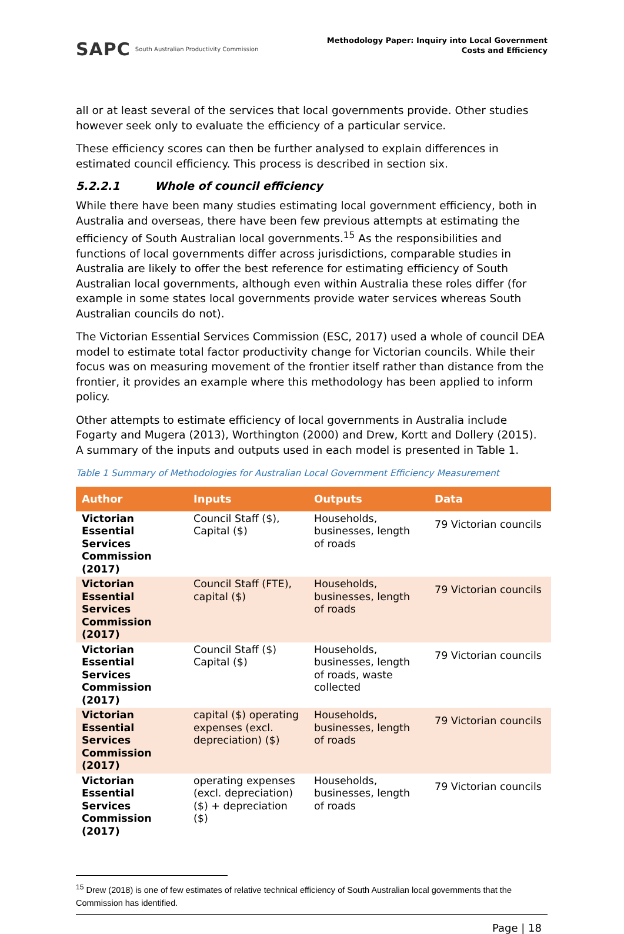SAPC South Australian Productivity Commission
Methodology Paper: Inquiry into Local Government
Costs and Efficiency
all or at least several of the services that local governments provide. Other studies however seek only to evaluate the efficiency of a particular service.
These efficiency scores can then be further analysed to explain differences in estimated council efficiency. This process is described in section six.
5.2.2.1 Whole of council efficiency
While there have been many studies estimating local government efficiency, both in Australia and overseas, there have been few previous attempts at estimating the efficiency of South Australian local governments.<sup>15</sup> As the responsibilities and functions of local governments differ across jurisdictions, comparable studies in Australia are likely to offer the best reference for estimating efficiency of South Australian local governments, although even within Australia these roles differ (for example in some states local governments provide water services whereas South Australian councils do not).
The Victorian Essential Services Commission (ESC, 2017) used a whole of council DEA model to estimate total factor productivity change for Victorian councils. While their focus was on measuring movement of the frontier itself rather than distance from the frontier, it provides an example where this methodology has been applied to inform policy.
Other attempts to estimate efficiency of local governments in Australia include Fogarty and Mugera (2013), Worthington (2000) and Drew, Kortt and Dollery (2015). A summary of the inputs and outputs used in each model is presented in Table 1.
Table 1 Summary of Methodologies for Australian Local Government Efficiency Measurement
| Author | Inputs | Outputs | Data |
| --- | --- | --- | --- |
| Victorian Essential Services Commission (2017) | Council Staff ($), Capital ($) | Households, businesses, length of roads | 79 Victorian councils |
| Victorian Essential Services Commission (2017) | Council Staff (FTE), capital ($) | Households, businesses, length of roads | 79 Victorian councils |
| Victorian Essential Services Commission (2017) | Council Staff ($) Capital ($) | Households, businesses, length of roads, waste collected | 79 Victorian councils |
| Victorian Essential Services Commission (2017) | capital ($) operating expenses (excl. depreciation) ($) | Households, businesses, length of roads | 79 Victorian councils |
| Victorian Essential Services Commission (2017) | operating expenses (excl. depreciation) ($) + depreciation ($) | Households, businesses, length of roads | 79 Victorian councils |
<sup>15</sup> Drew (2018) is one of few estimates of relative technical efficiency of South Australian local governments that the Commission has identified.
Page | 18